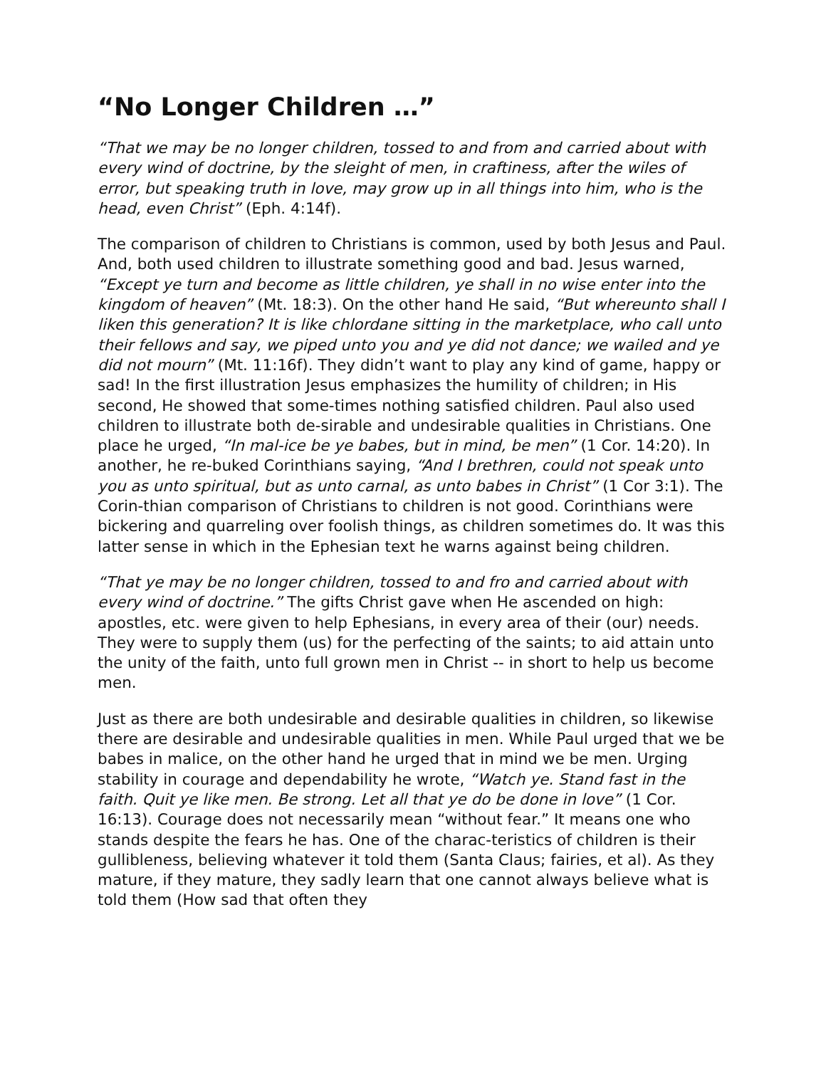“No Longer Children …”
“That we may be no longer children, tossed to and from and carried about with every wind of doctrine, by the sleight of men, in craftiness, after the wiles of error, but speaking truth in love, may grow up in all things into him, who is the head, even Christ” (Eph. 4:14f).
The comparison of children to Christians is common, used by both Jesus and Paul. And, both used children to illustrate something good and bad. Jesus warned, “Except ye turn and become as little children, ye shall in no wise enter into the kingdom of heaven” (Mt. 18:3). On the other hand He said, “But whereunto shall I liken this generation? It is like chlordane sitting in the marketplace, who call unto their fellows and say, we piped unto you and ye did not dance; we wailed and ye did not mourn” (Mt. 11:16f). They didn’t want to play any kind of game, happy or sad! In the first illustration Jesus emphasizes the humility of children; in His second, He showed that some-times nothing satisfied children. Paul also used children to illustrate both de-sirable and undesirable qualities in Christians. One place he urged, “In mal-ice be ye babes, but in mind, be men” (1 Cor. 14:20). In another, he re-buked Corinthians saying, “And I brethren, could not speak unto you as unto spiritual, but as unto carnal, as unto babes in Christ” (1 Cor 3:1). The Corin-thian comparison of Christians to children is not good. Corinthians were bickering and quarreling over foolish things, as children sometimes do. It was this latter sense in which in the Ephesian text he warns against being children.
“That ye may be no longer children, tossed to and fro and carried about with every wind of doctrine.” The gifts Christ gave when He ascended on high: apostles, etc. were given to help Ephesians, in every area of their (our) needs. They were to supply them (us) for the perfecting of the saints; to aid attain unto the unity of the faith, unto full grown men in Christ -- in short to help us become men.
Just as there are both undesirable and desirable qualities in children, so likewise there are desirable and undesirable qualities in men. While Paul urged that we be babes in malice, on the other hand he urged that in mind we be men. Urging stability in courage and dependability he wrote, “Watch ye. Stand fast in the faith. Quit ye like men. Be strong. Let all that ye do be done in love” (1 Cor. 16:13). Courage does not necessarily mean “without fear.” It means one who stands despite the fears he has. One of the charac-teristics of children is their gullibleness, believing whatever it told them (Santa Claus; fairies, et al). As they mature, if they mature, they sadly learn that one cannot always believe what is told them (How sad that often they